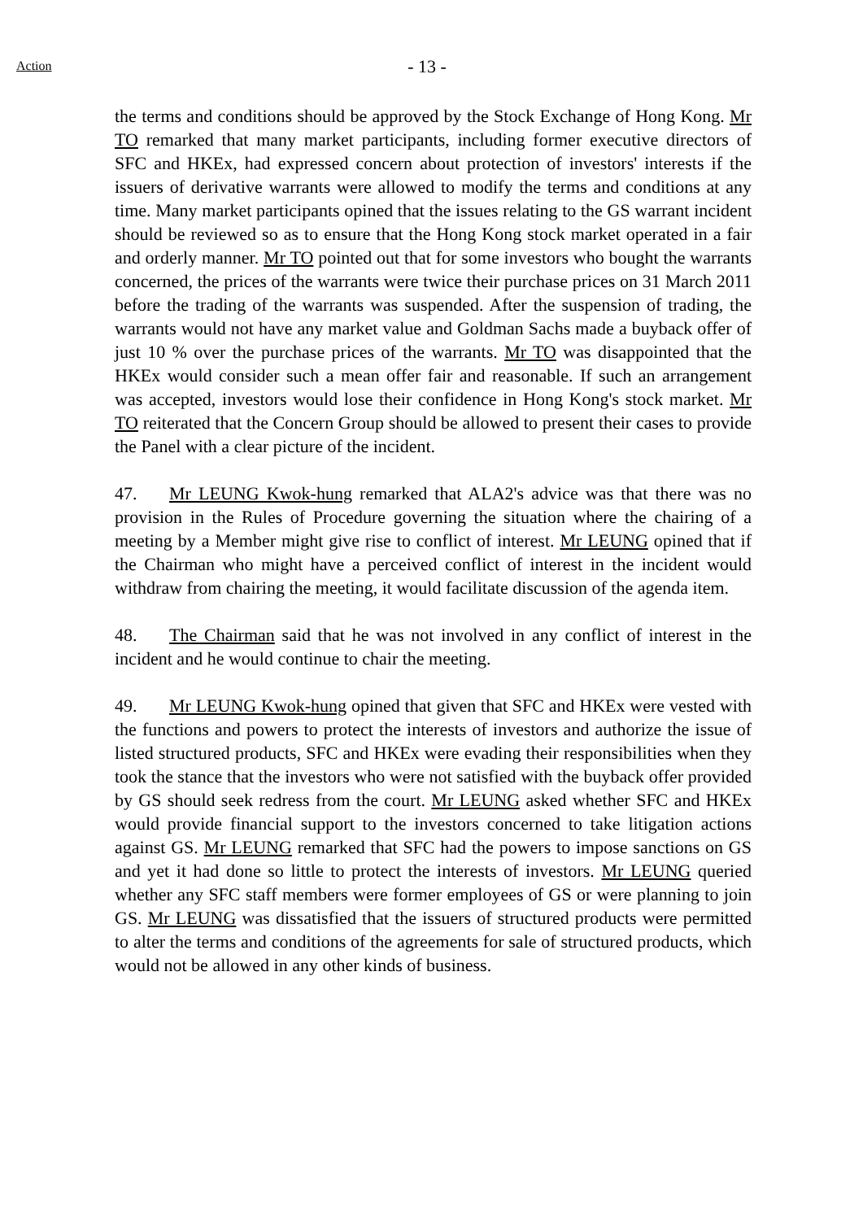Action
- 13 -
the terms and conditions should be approved by the Stock Exchange of Hong Kong. Mr TO remarked that many market participants, including former executive directors of SFC and HKEx, had expressed concern about protection of investors' interests if the issuers of derivative warrants were allowed to modify the terms and conditions at any time. Many market participants opined that the issues relating to the GS warrant incident should be reviewed so as to ensure that the Hong Kong stock market operated in a fair and orderly manner. Mr TO pointed out that for some investors who bought the warrants concerned, the prices of the warrants were twice their purchase prices on 31 March 2011 before the trading of the warrants was suspended. After the suspension of trading, the warrants would not have any market value and Goldman Sachs made a buyback offer of just 10 % over the purchase prices of the warrants. Mr TO was disappointed that the HKEx would consider such a mean offer fair and reasonable. If such an arrangement was accepted, investors would lose their confidence in Hong Kong's stock market. Mr TO reiterated that the Concern Group should be allowed to present their cases to provide the Panel with a clear picture of the incident.
47. Mr LEUNG Kwok-hung remarked that ALA2's advice was that there was no provision in the Rules of Procedure governing the situation where the chairing of a meeting by a Member might give rise to conflict of interest. Mr LEUNG opined that if the Chairman who might have a perceived conflict of interest in the incident would withdraw from chairing the meeting, it would facilitate discussion of the agenda item.
48. The Chairman said that he was not involved in any conflict of interest in the incident and he would continue to chair the meeting.
49. Mr LEUNG Kwok-hung opined that given that SFC and HKEx were vested with the functions and powers to protect the interests of investors and authorize the issue of listed structured products, SFC and HKEx were evading their responsibilities when they took the stance that the investors who were not satisfied with the buyback offer provided by GS should seek redress from the court. Mr LEUNG asked whether SFC and HKEx would provide financial support to the investors concerned to take litigation actions against GS. Mr LEUNG remarked that SFC had the powers to impose sanctions on GS and yet it had done so little to protect the interests of investors. Mr LEUNG queried whether any SFC staff members were former employees of GS or were planning to join GS. Mr LEUNG was dissatisfied that the issuers of structured products were permitted to alter the terms and conditions of the agreements for sale of structured products, which would not be allowed in any other kinds of business.